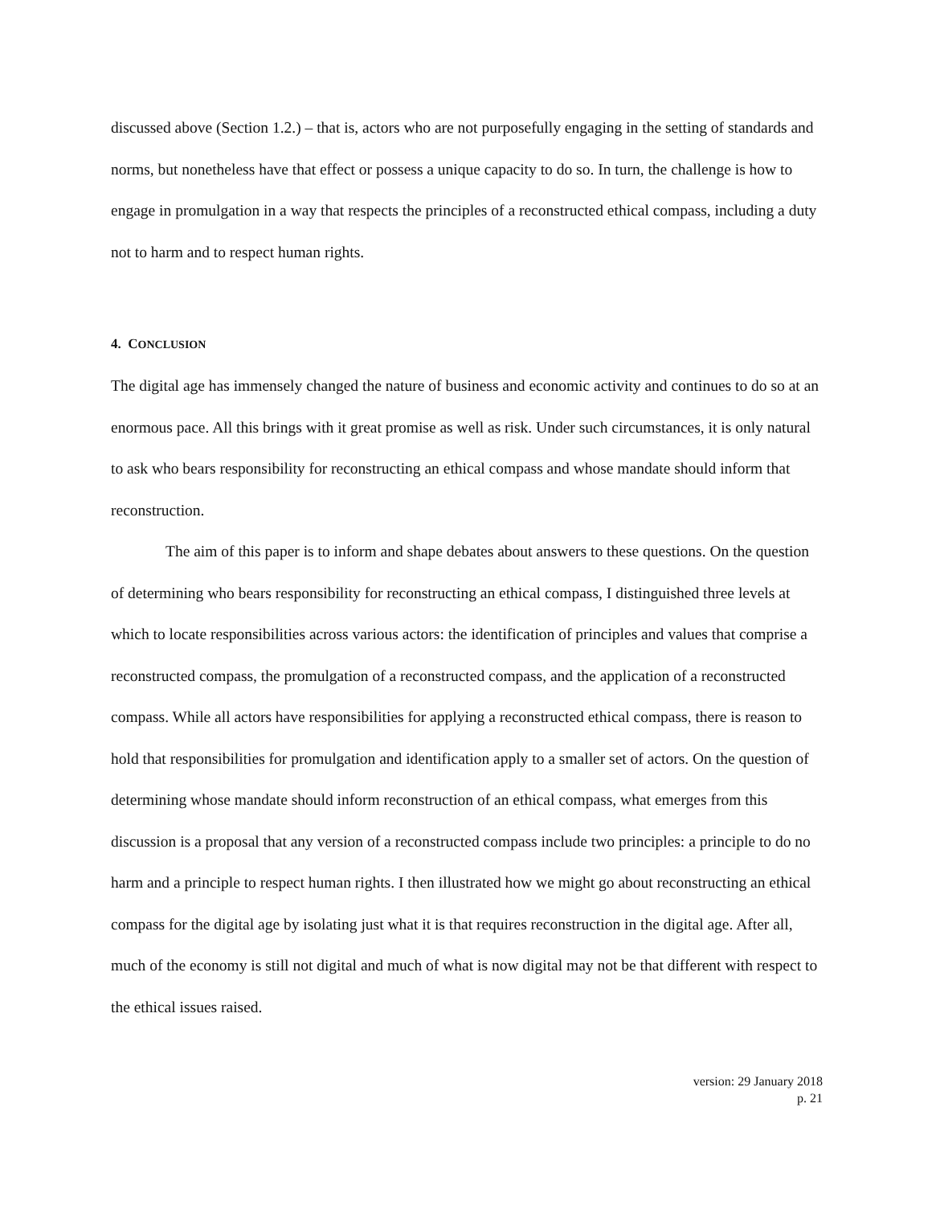discussed above (Section 1.2.) – that is, actors who are not purposefully engaging in the setting of standards and norms, but nonetheless have that effect or possess a unique capacity to do so. In turn, the challenge is how to engage in promulgation in a way that respects the principles of a reconstructed ethical compass, including a duty not to harm and to respect human rights.
4. CONCLUSION
The digital age has immensely changed the nature of business and economic activity and continues to do so at an enormous pace. All this brings with it great promise as well as risk. Under such circumstances, it is only natural to ask who bears responsibility for reconstructing an ethical compass and whose mandate should inform that reconstruction.
The aim of this paper is to inform and shape debates about answers to these questions. On the question of determining who bears responsibility for reconstructing an ethical compass, I distinguished three levels at which to locate responsibilities across various actors: the identification of principles and values that comprise a reconstructed compass, the promulgation of a reconstructed compass, and the application of a reconstructed compass. While all actors have responsibilities for applying a reconstructed ethical compass, there is reason to hold that responsibilities for promulgation and identification apply to a smaller set of actors. On the question of determining whose mandate should inform reconstruction of an ethical compass, what emerges from this discussion is a proposal that any version of a reconstructed compass include two principles: a principle to do no harm and a principle to respect human rights. I then illustrated how we might go about reconstructing an ethical compass for the digital age by isolating just what it is that requires reconstruction in the digital age. After all, much of the economy is still not digital and much of what is now digital may not be that different with respect to the ethical issues raised.
version: 29 January 2018
p. 21